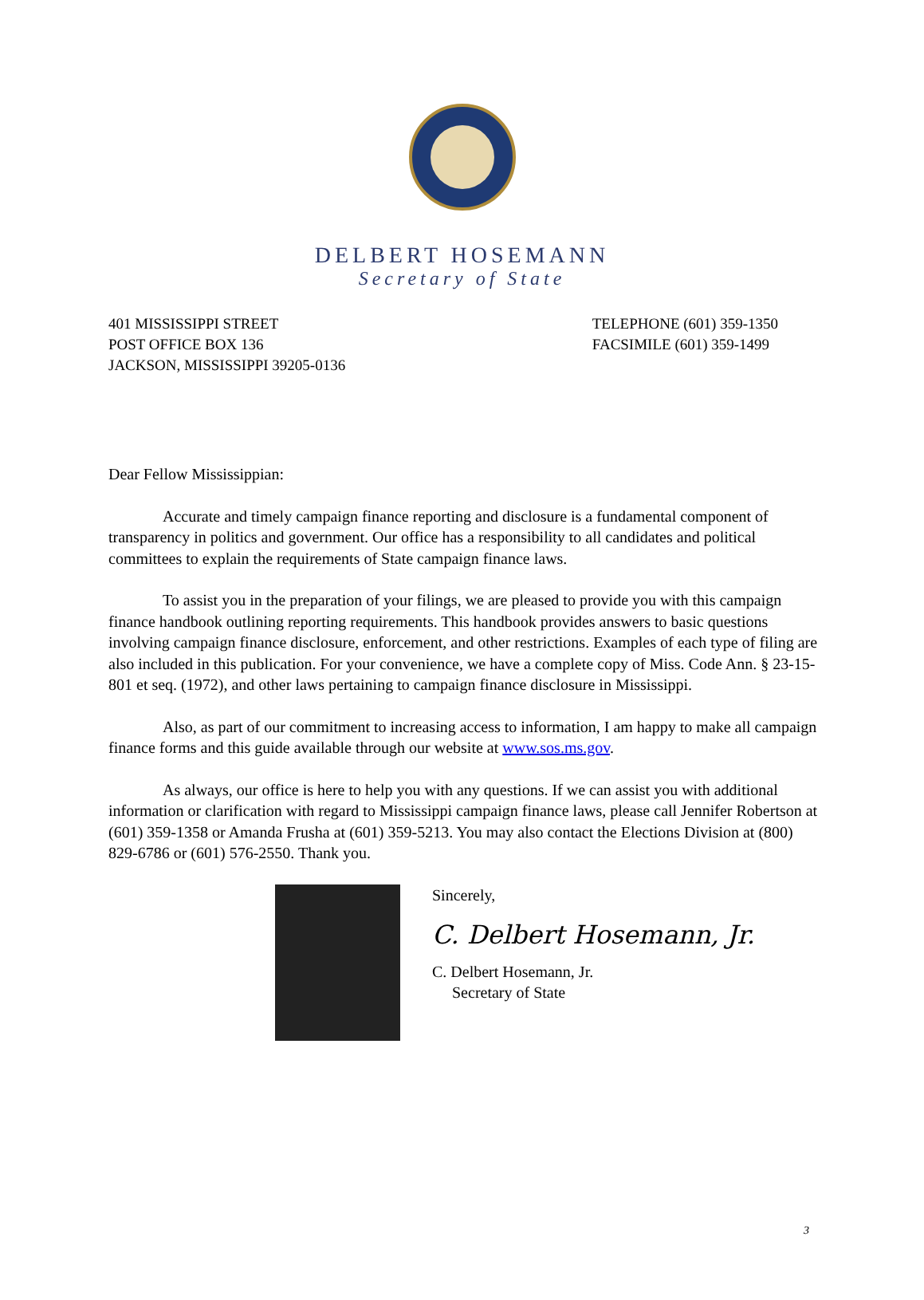DELBERT HOSEMANN
Secretary of State
401 MISSISSIPPI STREET
POST OFFICE BOX 136
JACKSON, MISSISSIPPI 39205-0136
TELEPHONE (601) 359-1350
FACSIMILE (601) 359-1499
Dear Fellow Mississippian:
Accurate and timely campaign finance reporting and disclosure is a fundamental component of transparency in politics and government. Our office has a responsibility to all candidates and political committees to explain the requirements of State campaign finance laws.
To assist you in the preparation of your filings, we are pleased to provide you with this campaign finance handbook outlining reporting requirements. This handbook provides answers to basic questions involving campaign finance disclosure, enforcement, and other restrictions. Examples of each type of filing are also included in this publication. For your convenience, we have a complete copy of Miss. Code Ann. § 23-15-801 et seq. (1972), and other laws pertaining to campaign finance disclosure in Mississippi.
Also, as part of our commitment to increasing access to information, I am happy to make all campaign finance forms and this guide available through our website at www.sos.ms.gov.
As always, our office is here to help you with any questions. If we can assist you with additional information or clarification with regard to Mississippi campaign finance laws, please call Jennifer Robertson at (601) 359-1358 or Amanda Frusha at (601) 359-5213. You may also contact the Elections Division at (800) 829-6786 or (601) 576-2550. Thank you.
Sincerely,
C. Delbert Hosemann, Jr.
C. Delbert Hosemann, Jr.
Secretary of State
3